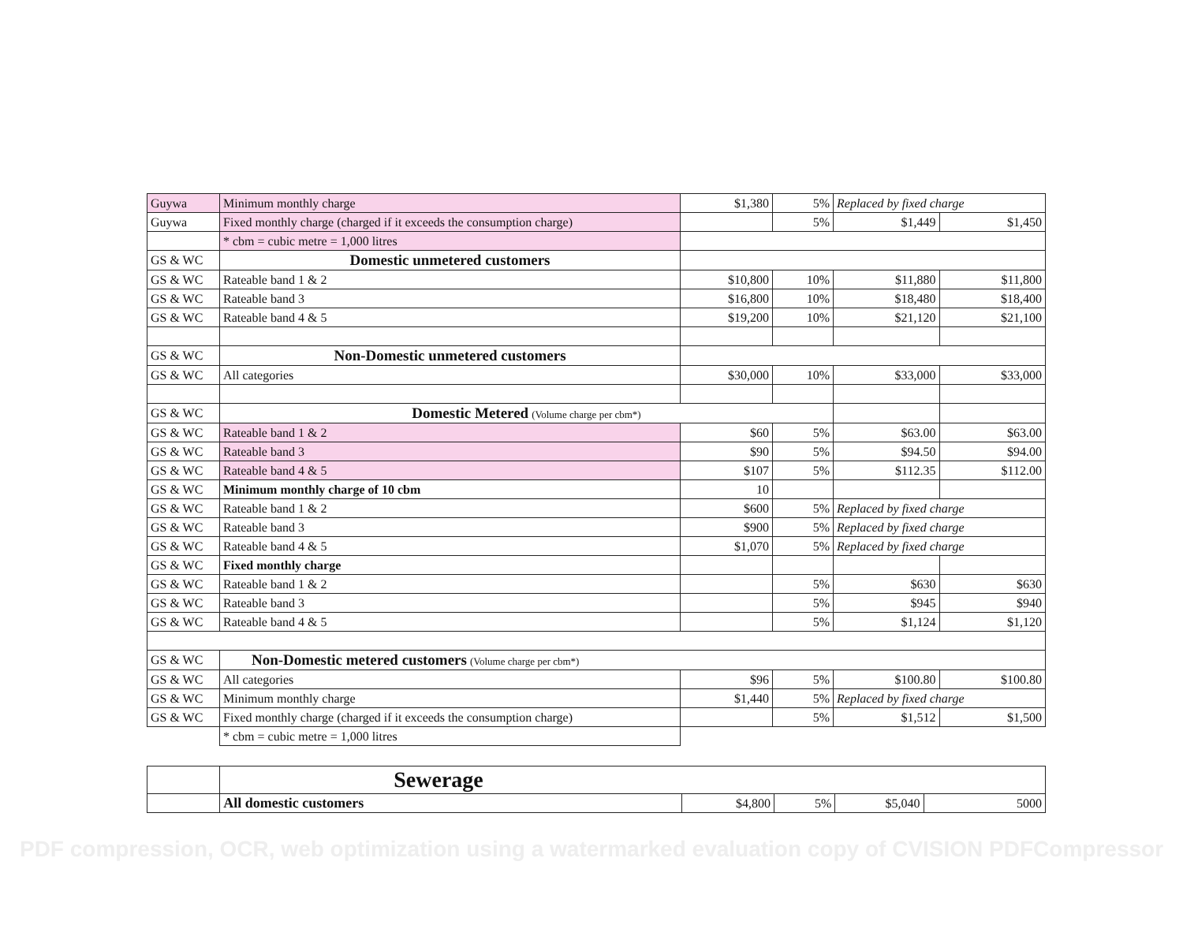| Guywa | Minimum monthly charge | $1,380 | 5% | Replaced by fixed charge | |
| Guywa | Fixed monthly charge (charged if it exceeds the consumption charge) | | 5% | $1,449 | $1,450 |
| | * cbm = cubic metre = 1,000 litres | | | | |
| GS & WC | Domestic unmetered customers | | | | |
| GS & WC | Rateable band 1 & 2 | $10,800 | 10% | $11,880 | $11,800 |
| GS & WC | Rateable band 3 | $16,800 | 10% | $18,480 | $18,400 |
| GS & WC | Rateable band 4 & 5 | $19,200 | 10% | $21,120 | $21,100 |
| GS & WC | Non-Domestic unmetered customers | | | | |
| GS & WC | All categories | $30,000 | 10% | $33,000 | $33,000 |
| GS & WC | Domestic Metered (Volume charge per cbm*) | | | | |
| GS & WC | Rateable band 1 & 2 | $60 | 5% | $63.00 | $63.00 |
| GS & WC | Rateable band 3 | $90 | 5% | $94.50 | $94.00 |
| GS & WC | Rateable band 4 & 5 | $107 | 5% | $112.35 | $112.00 |
| GS & WC | Minimum monthly charge of 10 cbm | 10 | | | |
| GS & WC | Rateable band 1 & 2 | $600 | 5% | Replaced by fixed charge | |
| GS & WC | Rateable band 3 | $900 | 5% | Replaced by fixed charge | |
| GS & WC | Rateable band 4 & 5 | $1,070 | 5% | Replaced by fixed charge | |
| GS & WC | Fixed monthly charge | | | | |
| GS & WC | Rateable band 1 & 2 | | 5% | $630 | $630 |
| GS & WC | Rateable band 3 | | 5% | $945 | $940 |
| GS & WC | Rateable band 4 & 5 | | 5% | $1,124 | $1,120 |
| GS & WC | Non-Domestic metered customers (Volume charge per cbm*) | | | | |
| GS & WC | All categories | $96 | 5% | $100.80 | $100.80 |
| GS & WC | Minimum monthly charge | $1,440 | 5% | Replaced by fixed charge | |
| GS & WC | Fixed monthly charge (charged if it exceeds the consumption charge) | | 5% | $1,512 | $1,500 |
| | * cbm = cubic metre = 1,000 litres | | | | |
| | Sewerage | | | | |
| | All domestic customers | $4,800 | 5% | $5,040 | 5000 |
PDF compression, OCR, web optimization using a watermarked evaluation copy of CVISION PDFCompressor